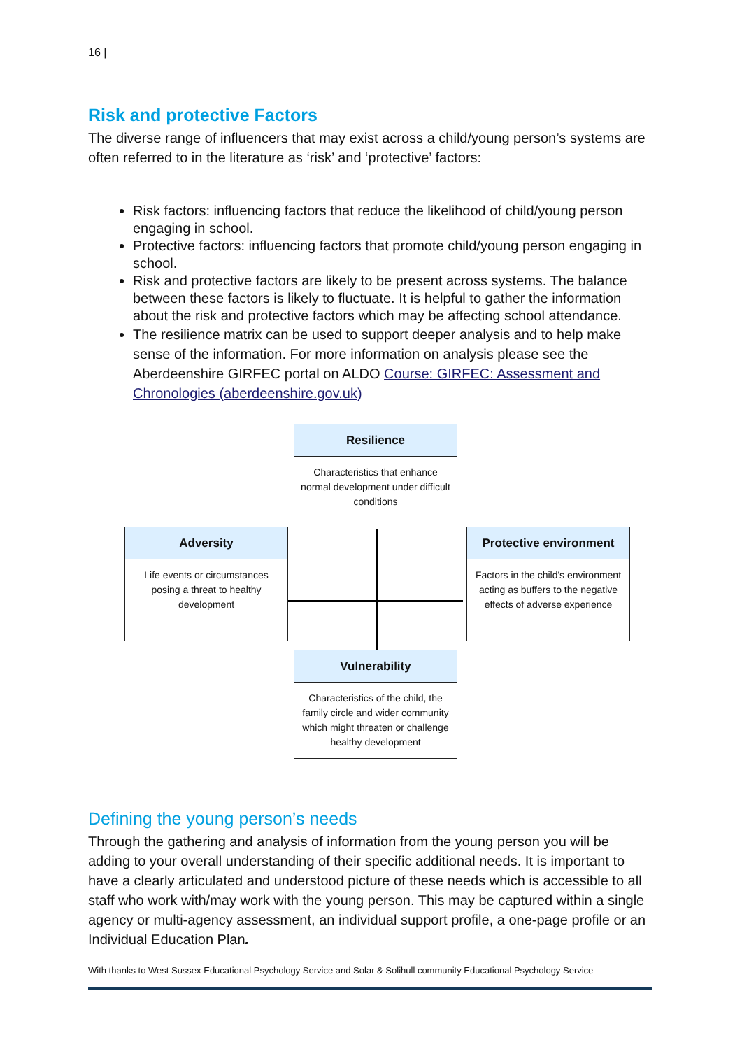16 |
Risk and protective Factors
The diverse range of influencers that may exist across a child/young person’s systems are often referred to in the literature as ‘risk’ and ‘protective’ factors:
Risk factors: influencing factors that reduce the likelihood of child/young person engaging in school.
Protective factors: influencing factors that promote child/young person engaging in school.
Risk and protective factors are likely to be present across systems. The balance between these factors is likely to fluctuate. It is helpful to gather the information about the risk and protective factors which may be affecting school attendance.
The resilience matrix can be used to support deeper analysis and to help make sense of the information. For more information on analysis please see the Aberdeenshire GIRFEC portal on ALDO Course: GIRFEC: Assessment and Chronologies (aberdeenshire.gov.uk)
Resilience
Characteristics that enhance normal development under difficult conditions
Adversity
Life events or circumstances posing a threat to healthy development
Protective environment
Factors in the child's environment acting as buffers to the negative effects of adverse experience
Vulnerability
Characteristics of the child, the family circle and wider community which might threaten or challenge healthy development
Defining the young person’s needs
Through the gathering and analysis of information from the young person you will be adding to your overall understanding of their specific additional needs. It is important to have a clearly articulated and understood picture of these needs which is accessible to all staff who work with/may work with the young person. This may be captured within a single agency or multi-agency assessment, an individual support profile, a one-page profile or an Individual Education Plan.
With thanks to West Sussex Educational Psychology Service and Solar & Solihull community Educational Psychology Service